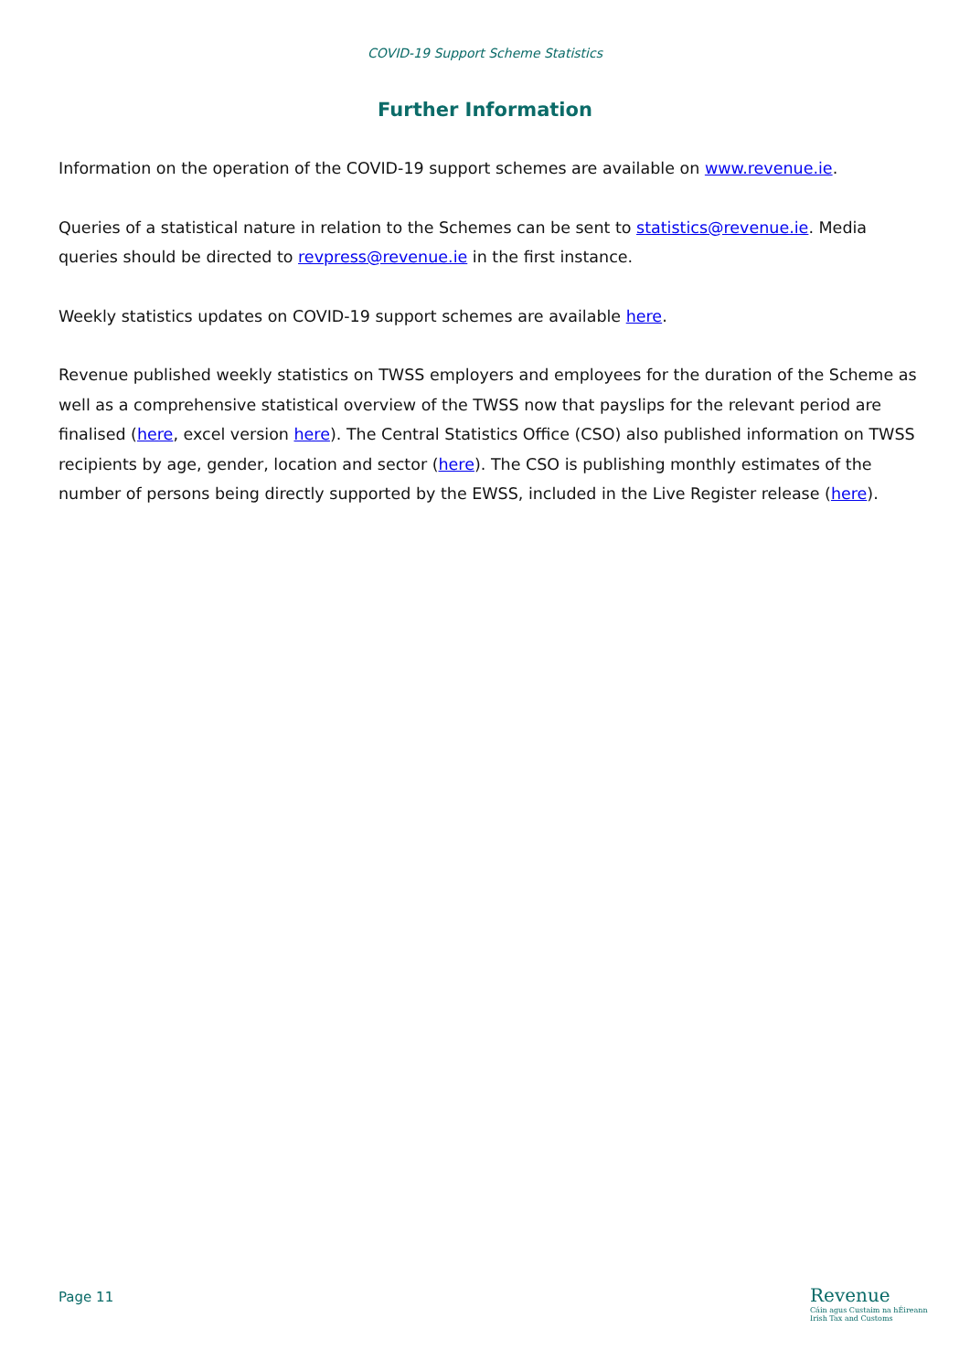COVID-19 Support Scheme Statistics
Further Information
Information on the operation of the COVID-19 support schemes are available on www.revenue.ie.
Queries of a statistical nature in relation to the Schemes can be sent to statistics@revenue.ie. Media queries should be directed to revpress@revenue.ie in the first instance.
Weekly statistics updates on COVID-19 support schemes are available here.
Revenue published weekly statistics on TWSS employers and employees for the duration of the Scheme as well as a comprehensive statistical overview of the TWSS now that payslips for the relevant period are finalised (here, excel version here). The Central Statistics Office (CSO) also published information on TWSS recipients by age, gender, location and sector (here). The CSO is publishing monthly estimates of the number of persons being directly supported by the EWSS, included in the Live Register release (here).
Page 11
Revenue
Cáin agus Custaim na hÉireann
Irish Tax and Customs